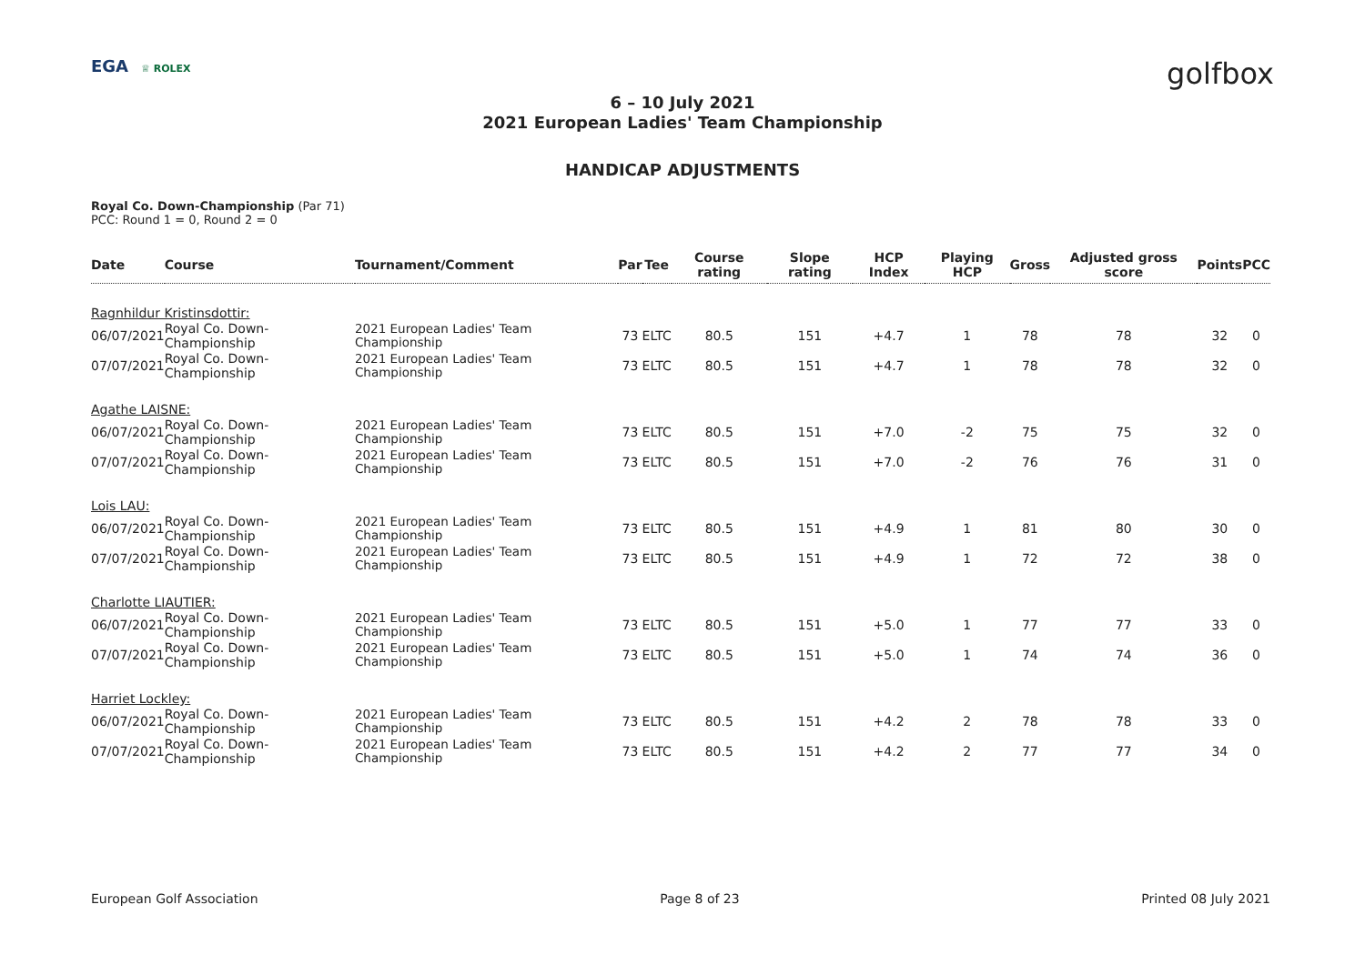EGA ♕ ROLEX
golfbox
6 – 10 July 2021
2021 European Ladies' Team Championship
HANDICAP ADJUSTMENTS
Royal Co. Down-Championship (Par 71)
PCC: Round 1 = 0, Round 2 = 0
| Date | Course | Tournament/Comment | Par | Tee | Course rating | Slope rating | HCP Index | Playing HCP | Gross | Adjusted gross score | Points | PCC |
| --- | --- | --- | --- | --- | --- | --- | --- | --- | --- | --- | --- | --- |
| Ragnhildur Kristinsdottir: | | | | | | | | | | | | |
| 06/07/2021 | Royal Co. Down-Championship | 2021 European Ladies' Team Championship | 73 | ELTC | 80.5 | 151 | +4.7 | 1 | 78 | 78 | 32 | 0 |
| 07/07/2021 | Royal Co. Down-Championship | 2021 European Ladies' Team Championship | 73 | ELTC | 80.5 | 151 | +4.7 | 1 | 78 | 78 | 32 | 0 |
| Agathe LAISNE: | | | | | | | | | | | | |
| 06/07/2021 | Royal Co. Down-Championship | 2021 European Ladies' Team Championship | 73 | ELTC | 80.5 | 151 | +7.0 | -2 | 75 | 75 | 32 | 0 |
| 07/07/2021 | Royal Co. Down-Championship | 2021 European Ladies' Team Championship | 73 | ELTC | 80.5 | 151 | +7.0 | -2 | 76 | 76 | 31 | 0 |
| Lois LAU: | | | | | | | | | | | | |
| 06/07/2021 | Royal Co. Down-Championship | 2021 European Ladies' Team Championship | 73 | ELTC | 80.5 | 151 | +4.9 | 1 | 81 | 80 | 30 | 0 |
| 07/07/2021 | Royal Co. Down-Championship | 2021 European Ladies' Team Championship | 73 | ELTC | 80.5 | 151 | +4.9 | 1 | 72 | 72 | 38 | 0 |
| Charlotte LIAUTIER: | | | | | | | | | | | | |
| 06/07/2021 | Royal Co. Down-Championship | 2021 European Ladies' Team Championship | 73 | ELTC | 80.5 | 151 | +5.0 | 1 | 77 | 77 | 33 | 0 |
| 07/07/2021 | Royal Co. Down-Championship | 2021 European Ladies' Team Championship | 73 | ELTC | 80.5 | 151 | +5.0 | 1 | 74 | 74 | 36 | 0 |
| Harriet Lockley: | | | | | | | | | | | | |
| 06/07/2021 | Royal Co. Down-Championship | 2021 European Ladies' Team Championship | 73 | ELTC | 80.5 | 151 | +4.2 | 2 | 78 | 78 | 33 | 0 |
| 07/07/2021 | Royal Co. Down-Championship | 2021 European Ladies' Team Championship | 73 | ELTC | 80.5 | 151 | +4.2 | 2 | 77 | 77 | 34 | 0 |
European Golf Association Page 8 of 23 Printed 08 July 2021